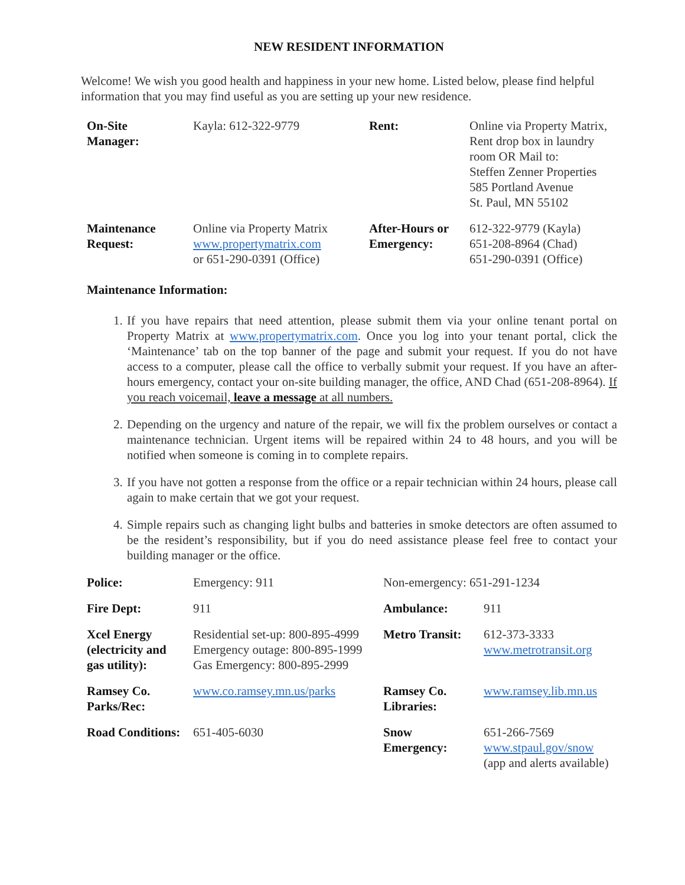NEW RESIDENT INFORMATION
Welcome! We wish you good health and happiness in your new home. Listed below, please find helpful information that you may find useful as you are setting up your new residence.
| On-Site Manager: | Kayla: 612-322-9779 | Rent: | Online via Property Matrix, Rent drop box in laundry room OR Mail to: Steffen Zenner Properties 585 Portland Avenue St. Paul, MN 55102 |
| Maintenance Request: | Online via Property Matrix www.propertymatrix.com or 651-290-0391 (Office) | After-Hours or Emergency: | 612-322-9779 (Kayla) 651-208-8964 (Chad) 651-290-0391 (Office) |
Maintenance Information:
1. If you have repairs that need attention, please submit them via your online tenant portal on Property Matrix at www.propertymatrix.com. Once you log into your tenant portal, click the ‘Maintenance’ tab on the top banner of the page and submit your request. If you do not have access to a computer, please call the office to verbally submit your request. If you have an after-hours emergency, contact your on-site building manager, the office, AND Chad (651-208-8964). If you reach voicemail, leave a message at all numbers.
2. Depending on the urgency and nature of the repair, we will fix the problem ourselves or contact a maintenance technician. Urgent items will be repaired within 24 to 48 hours, and you will be notified when someone is coming in to complete repairs.
3. If you have not gotten a response from the office or a repair technician within 24 hours, please call again to make certain that we got your request.
4. Simple repairs such as changing light bulbs and batteries in smoke detectors are often assumed to be the resident’s responsibility, but if you do need assistance please feel free to contact your building manager or the office.
| Police: | Emergency: 911 | Non-emergency: 651-291-1234 | |
| Fire Dept: | 911 | Ambulance: | 911 |
| Xcel Energy (electricity and gas utility): | Residential set-up: 800-895-4999 Emergency outage: 800-895-1999 Gas Emergency: 800-895-2999 | Metro Transit: | 612-373-3333 www.metrotransit.org |
| Ramsey Co. Parks/Rec: | www.co.ramsey.mn.us/parks | Ramsey Co. Libraries: | www.ramsey.lib.mn.us |
| Road Conditions: | 651-405-6030 | Snow Emergency: | 651-266-7569 www.stpaul.gov/snow (app and alerts available) |